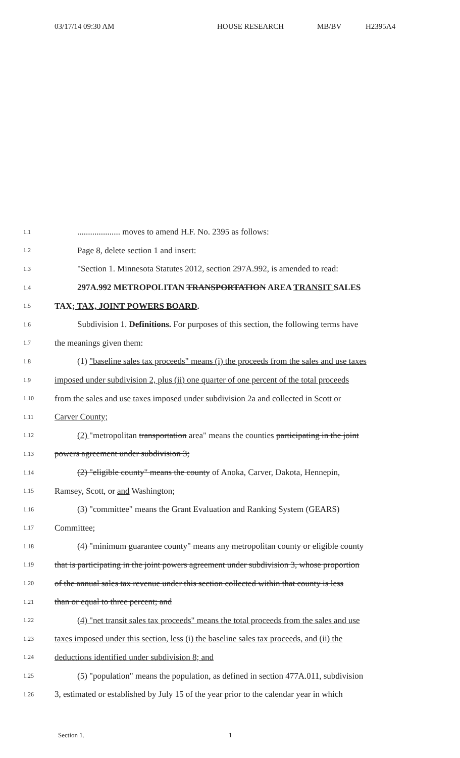03/17/14 09:30 AM HOUSE RESEARCH MB/BV H2395A4
1.1.................... moves to amend H.F. No. 2395 as follows:
1.2 Page 8, delete section 1 and insert:
1.3 "Section 1. Minnesota Statutes 2012, section 297A.992, is amended to read:
1.4 297A.992 METROPOLITAN TRANSPORTATION AREA TRANSIT SALES
1.5 TAX; TAX, JOINT POWERS BOARD.
1.6 Subdivision 1. Definitions. For purposes of this section, the following terms have
1.7 the meanings given them:
1.8 (1) "baseline sales tax proceeds" means (i) the proceeds from the sales and use taxes
1.9 imposed under subdivision 2, plus (ii) one quarter of one percent of the total proceeds
1.10 from the sales and use taxes imposed under subdivision 2a and collected in Scott or
1.11 Carver County;
1.12 (2) "metropolitan transportation area" means the counties participating in the joint
1.13 powers agreement under subdivision 3;
1.14 (2) "eligible county" means the county of Anoka, Carver, Dakota, Hennepin,
1.15 Ramsey, Scott, or and Washington;
1.16 (3) "committee" means the Grant Evaluation and Ranking System (GEARS)
1.17 Committee;
1.18 (4) "minimum guarantee county" means any metropolitan county or eligible county
1.19 that is participating in the joint powers agreement under subdivision 3, whose proportion
1.20 of the annual sales tax revenue under this section collected within that county is less
1.21 than or equal to three percent; and
1.22 (4) "net transit sales tax proceeds" means the total proceeds from the sales and use
1.23 taxes imposed under this section, less (i) the baseline sales tax proceeds, and (ii) the
1.24 deductions identified under subdivision 8; and
1.25 (5) "population" means the population, as defined in section 477A.011, subdivision
1.26 3, estimated or established by July 15 of the year prior to the calendar year in which
Section 1. 1